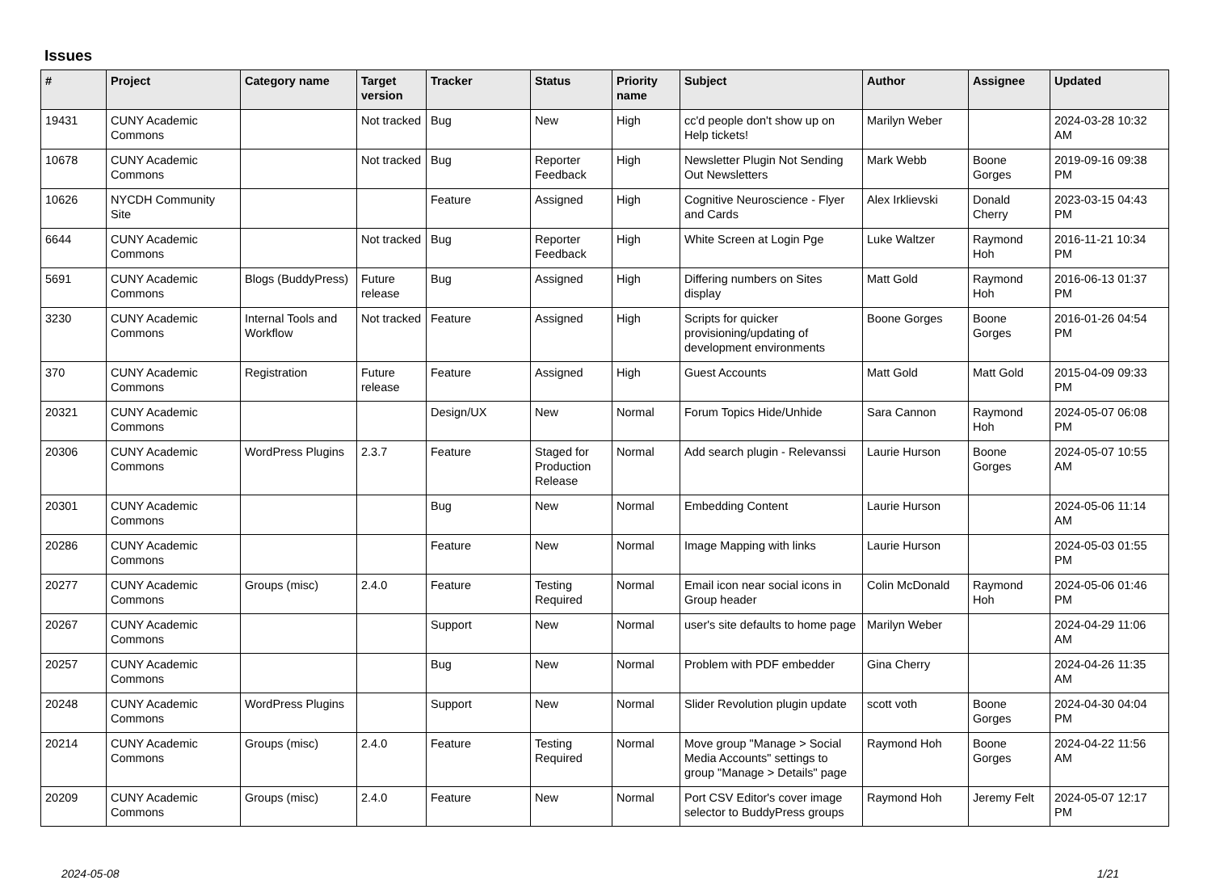Issues
| # | Project | Category name | Target version | Tracker | Status | Priority name | Subject | Author | Assignee | Updated |
| --- | --- | --- | --- | --- | --- | --- | --- | --- | --- | --- |
| 19431 | CUNY Academic Commons | | Not tracked | Bug | New | High | cc'd people don't show up on Help tickets! | Marilyn Weber | | 2024-03-28 10:32 AM |
| 10678 | CUNY Academic Commons | | Not tracked | Bug | Reporter Feedback | High | Newsletter Plugin Not Sending Out Newsletters | Mark Webb | Boone Gorges | 2019-09-16 09:38 PM |
| 10626 | NYCDH Community Site | | | Feature | Assigned | High | Cognitive Neuroscience - Flyer and Cards | Alex Irklievski | Donald Cherry | 2023-03-15 04:43 PM |
| 6644 | CUNY Academic Commons | | Not tracked | Bug | Reporter Feedback | High | White Screen at Login Pge | Luke Waltzer | Raymond Hoh | 2016-11-21 10:34 PM |
| 5691 | CUNY Academic Commons | Blogs (BuddyPress) | Future release | Bug | Assigned | High | Differing numbers on Sites display | Matt Gold | Raymond Hoh | 2016-06-13 01:37 PM |
| 3230 | CUNY Academic Commons | Internal Tools and Workflow | Not tracked | Feature | Assigned | High | Scripts for quicker provisioning/updating of development environments | Boone Gorges | Boone Gorges | 2016-01-26 04:54 PM |
| 370 | CUNY Academic Commons | Registration | Future release | Feature | Assigned | High | Guest Accounts | Matt Gold | Matt Gold | 2015-04-09 09:33 PM |
| 20321 | CUNY Academic Commons | | | Design/UX | New | Normal | Forum Topics Hide/Unhide | Sara Cannon | Raymond Hoh | 2024-05-07 06:08 PM |
| 20306 | CUNY Academic Commons | WordPress Plugins | 2.3.7 | Feature | Staged for Production Release | Normal | Add search plugin - Relevanssi | Laurie Hurson | Boone Gorges | 2024-05-07 10:55 AM |
| 20301 | CUNY Academic Commons | | | Bug | New | Normal | Embedding Content | Laurie Hurson | | 2024-05-06 11:14 AM |
| 20286 | CUNY Academic Commons | | | Feature | New | Normal | Image Mapping with links | Laurie Hurson | | 2024-05-03 01:55 PM |
| 20277 | CUNY Academic Commons | Groups (misc) | 2.4.0 | Feature | Testing Required | Normal | Email icon near social icons in Group header | Colin McDonald | Raymond Hoh | 2024-05-06 01:46 PM |
| 20267 | CUNY Academic Commons | | | Support | New | Normal | user's site defaults to home page | Marilyn Weber | | 2024-04-29 11:06 AM |
| 20257 | CUNY Academic Commons | | | Bug | New | Normal | Problem with PDF embedder | Gina Cherry | | 2024-04-26 11:35 AM |
| 20248 | CUNY Academic Commons | WordPress Plugins | | Support | New | Normal | Slider Revolution plugin update | scott voth | Boone Gorges | 2024-04-30 04:04 PM |
| 20214 | CUNY Academic Commons | Groups (misc) | 2.4.0 | Feature | Testing Required | Normal | Move group "Manage > Social Media Accounts" settings to group "Manage > Details" page | Raymond Hoh | Boone Gorges | 2024-04-22 11:56 AM |
| 20209 | CUNY Academic Commons | Groups (misc) | 2.4.0 | Feature | New | Normal | Port CSV Editor's cover image selector to BuddyPress groups | Raymond Hoh | Jeremy Felt | 2024-05-07 12:17 PM |
2024-05-08 1/21